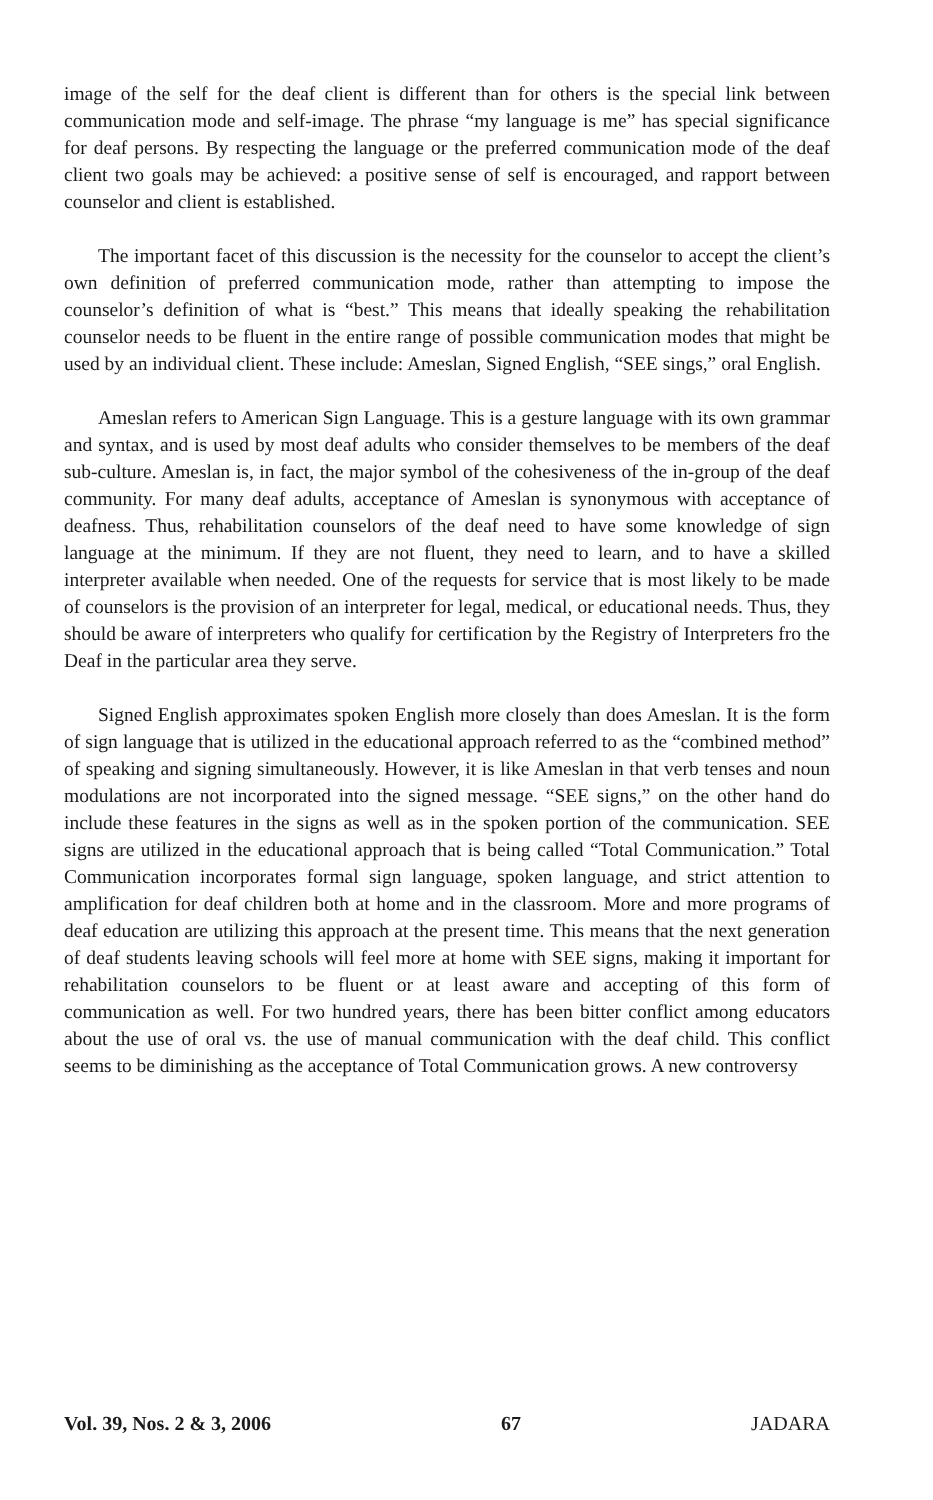image of the self for the deaf client is different than for others is the special link between communication mode and self-image. The phrase “my language is me” has special significance for deaf persons. By respecting the language or the preferred communication mode of the deaf client two goals may be achieved: a positive sense of self is encouraged, and rapport between counselor and client is established.
The important facet of this discussion is the necessity for the counselor to accept the client’s own definition of preferred communication mode, rather than attempting to impose the counselor’s definition of what is “best.” This means that ideally speaking the rehabilitation counselor needs to be fluent in the entire range of possible communication modes that might be used by an individual client. These include: Ameslan, Signed English, “SEE sings,” oral English.
Ameslan refers to American Sign Language. This is a gesture language with its own grammar and syntax, and is used by most deaf adults who consider themselves to be members of the deaf sub-culture. Ameslan is, in fact, the major symbol of the cohesiveness of the in-group of the deaf community. For many deaf adults, acceptance of Ameslan is synonymous with acceptance of deafness. Thus, rehabilitation counselors of the deaf need to have some knowledge of sign language at the minimum. If they are not fluent, they need to learn, and to have a skilled interpreter available when needed. One of the requests for service that is most likely to be made of counselors is the provision of an interpreter for legal, medical, or educational needs. Thus, they should be aware of interpreters who qualify for certification by the Registry of Interpreters fro the Deaf in the particular area they serve.
Signed English approximates spoken English more closely than does Ameslan. It is the form of sign language that is utilized in the educational approach referred to as the “combined method” of speaking and signing simultaneously. However, it is like Ameslan in that verb tenses and noun modulations are not incorporated into the signed message. “SEE signs,” on the other hand do include these features in the signs as well as in the spoken portion of the communication. SEE signs are utilized in the educational approach that is being called “Total Communication.” Total Communication incorporates formal sign language, spoken language, and strict attention to amplification for deaf children both at home and in the classroom. More and more programs of deaf education are utilizing this approach at the present time. This means that the next generation of deaf students leaving schools will feel more at home with SEE signs, making it important for rehabilitation counselors to be fluent or at least aware and accepting of this form of communication as well. For two hundred years, there has been bitter conflict among educators about the use of oral vs. the use of manual communication with the deaf child. This conflict seems to be diminishing as the acceptance of Total Communication grows. A new controversy
Vol. 39, Nos. 2 & 3, 2006 67 JADARA